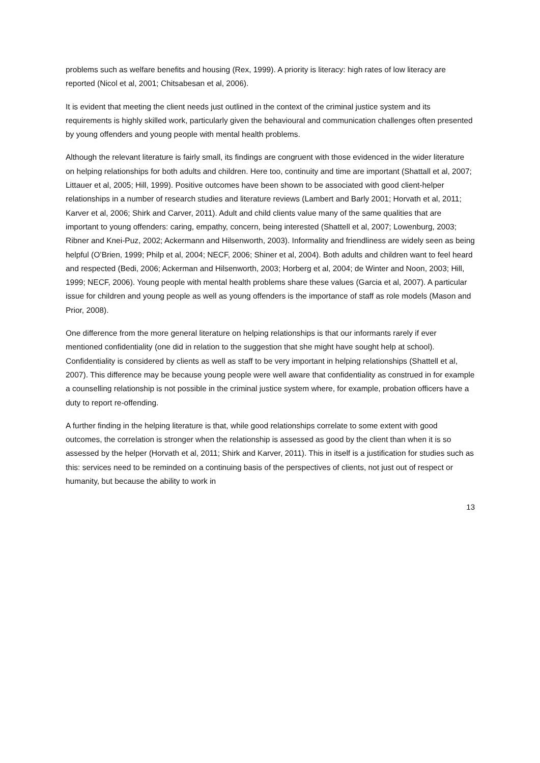problems such as welfare benefits and housing (Rex, 1999). A priority is literacy: high rates of low literacy are reported (Nicol et al, 2001; Chitsabesan et al, 2006).
It is evident that meeting the client needs just outlined in the context of the criminal justice system and its requirements is highly skilled work, particularly given the behavioural and communication challenges often presented by young offenders and young people with mental health problems.
Although the relevant literature is fairly small, its findings are congruent with those evidenced in the wider literature on helping relationships for both adults and children. Here too, continuity and time are important (Shattall et al, 2007; Littauer et al, 2005; Hill, 1999). Positive outcomes have been shown to be associated with good client-helper relationships in a number of research studies and literature reviews (Lambert and Barly 2001; Horvath et al, 2011; Karver et al, 2006; Shirk and Carver, 2011). Adult and child clients value many of the same qualities that are important to young offenders: caring, empathy, concern, being interested (Shattell et al, 2007; Lowenburg, 2003; Ribner and Knei-Puz, 2002; Ackermann and Hilsenworth, 2003). Informality and friendliness are widely seen as being helpful (O’Brien, 1999; Philp et al, 2004; NECF, 2006; Shiner et al, 2004). Both adults and children want to feel heard and respected (Bedi, 2006; Ackerman and Hilsenworth, 2003; Horberg et al, 2004; de Winter and Noon, 2003; Hill, 1999; NECF, 2006). Young people with mental health problems share these values (Garcia et al, 2007). A particular issue for children and young people as well as young offenders is the importance of staff as role models (Mason and Prior, 2008).
One difference from the more general literature on helping relationships is that our informants rarely if ever mentioned confidentiality (one did in relation to the suggestion that she might have sought help at school). Confidentiality is considered by clients as well as staff to be very important in helping relationships (Shattell et al, 2007). This difference may be because young people were well aware that confidentiality as construed in for example a counselling relationship is not possible in the criminal justice system where, for example, probation officers have a duty to report re-offending.
A further finding in the helping literature is that, while good relationships correlate to some extent with good outcomes, the correlation is stronger when the relationship is assessed as good by the client than when it is so assessed by the helper (Horvath et al, 2011; Shirk and Karver, 2011). This in itself is a justification for studies such as this: services need to be reminded on a continuing basis of the perspectives of clients, not just out of respect or humanity, but because the ability to work in
13